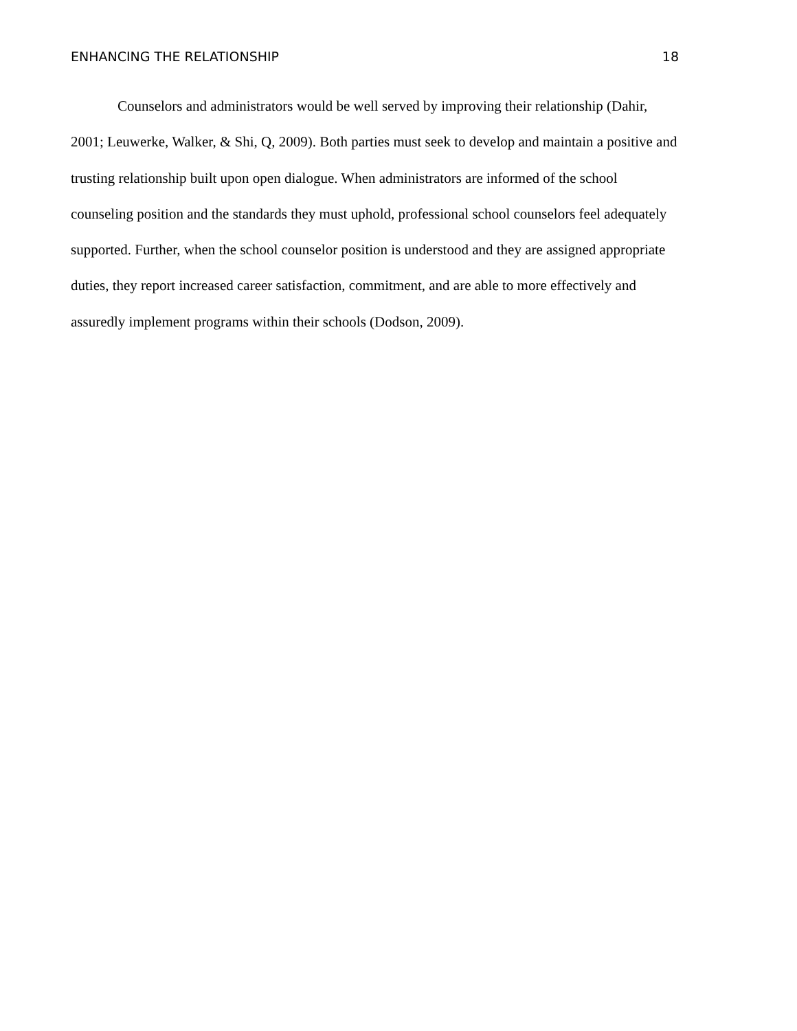ENHANCING THE RELATIONSHIP 18
Counselors and administrators would be well served by improving their relationship (Dahir, 2001; Leuwerke, Walker, & Shi, Q, 2009). Both parties must seek to develop and maintain a positive and trusting relationship built upon open dialogue. When administrators are informed of the school counseling position and the standards they must uphold, professional school counselors feel adequately supported. Further, when the school counselor position is understood and they are assigned appropriate duties, they report increased career satisfaction, commitment, and are able to more effectively and assuredly implement programs within their schools (Dodson, 2009).